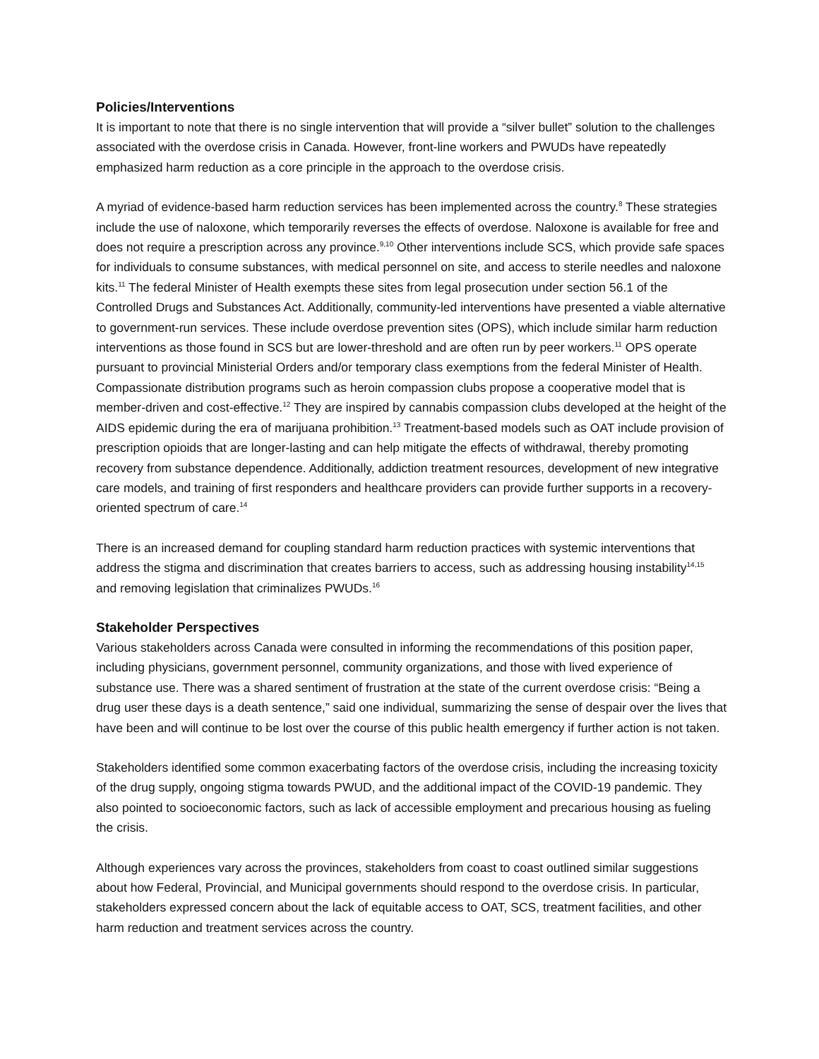Policies/Interventions
It is important to note that there is no single intervention that will provide a “silver bullet” solution to the challenges associated with the overdose crisis in Canada. However, front-line workers and PWUDs have repeatedly emphasized harm reduction as a core principle in the approach to the overdose crisis.
A myriad of evidence-based harm reduction services has been implemented across the country.<sup>8</sup> These strategies include the use of naloxone, which temporarily reverses the effects of overdose. Naloxone is available for free and does not require a prescription across any province.<sup>9,10</sup> Other interventions include SCS, which provide safe spaces for individuals to consume substances, with medical personnel on site, and access to sterile needles and naloxone kits.<sup>11</sup> The federal Minister of Health exempts these sites from legal prosecution under section 56.1 of the Controlled Drugs and Substances Act. Additionally, community-led interventions have presented a viable alternative to government-run services. These include overdose prevention sites (OPS), which include similar harm reduction interventions as those found in SCS but are lower-threshold and are often run by peer workers.<sup>11</sup> OPS operate pursuant to provincial Ministerial Orders and/or temporary class exemptions from the federal Minister of Health. Compassionate distribution programs such as heroin compassion clubs propose a cooperative model that is member-driven and cost-effective.<sup>12</sup> They are inspired by cannabis compassion clubs developed at the height of the AIDS epidemic during the era of marijuana prohibition.<sup>13</sup> Treatment-based models such as OAT include provision of prescription opioids that are longer-lasting and can help mitigate the effects of withdrawal, thereby promoting recovery from substance dependence. Additionally, addiction treatment resources, development of new integrative care models, and training of first responders and healthcare providers can provide further supports in a recovery-oriented spectrum of care.<sup>14</sup>
There is an increased demand for coupling standard harm reduction practices with systemic interventions that address the stigma and discrimination that creates barriers to access, such as addressing housing instability<sup>14,15</sup> and removing legislation that criminalizes PWUDs.<sup>16</sup>
Stakeholder Perspectives
Various stakeholders across Canada were consulted in informing the recommendations of this position paper, including physicians, government personnel, community organizations, and those with lived experience of substance use. There was a shared sentiment of frustration at the state of the current overdose crisis: “Being a drug user these days is a death sentence,” said one individual, summarizing the sense of despair over the lives that have been and will continue to be lost over the course of this public health emergency if further action is not taken.
Stakeholders identified some common exacerbating factors of the overdose crisis, including the increasing toxicity of the drug supply, ongoing stigma towards PWUD, and the additional impact of the COVID-19 pandemic. They also pointed to socioeconomic factors, such as lack of accessible employment and precarious housing as fueling the crisis.
Although experiences vary across the provinces, stakeholders from coast to coast outlined similar suggestions about how Federal, Provincial, and Municipal governments should respond to the overdose crisis. In particular, stakeholders expressed concern about the lack of equitable access to OAT, SCS, treatment facilities, and other harm reduction and treatment services across the country.